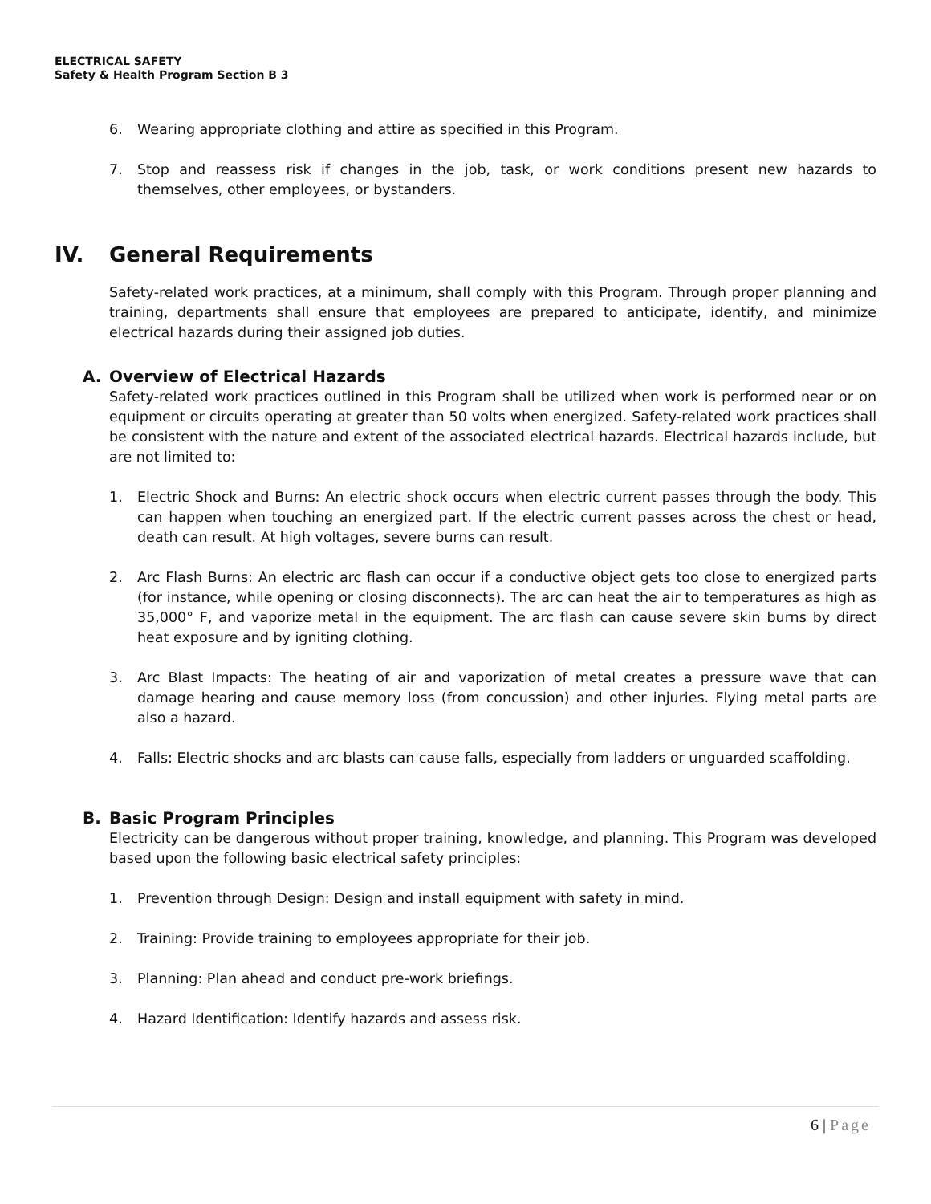ELECTRICAL SAFETY
Safety & Health Program Section B 3
6. Wearing appropriate clothing and attire as specified in this Program.
7. Stop and reassess risk if changes in the job, task, or work conditions present new hazards to themselves, other employees, or bystanders.
IV. General Requirements
Safety-related work practices, at a minimum, shall comply with this Program. Through proper planning and training, departments shall ensure that employees are prepared to anticipate, identify, and minimize electrical hazards during their assigned job duties.
A. Overview of Electrical Hazards
Safety-related work practices outlined in this Program shall be utilized when work is performed near or on equipment or circuits operating at greater than 50 volts when energized. Safety-related work practices shall be consistent with the nature and extent of the associated electrical hazards. Electrical hazards include, but are not limited to:
1. Electric Shock and Burns: An electric shock occurs when electric current passes through the body. This can happen when touching an energized part. If the electric current passes across the chest or head, death can result. At high voltages, severe burns can result.
2. Arc Flash Burns: An electric arc flash can occur if a conductive object gets too close to energized parts (for instance, while opening or closing disconnects). The arc can heat the air to temperatures as high as 35,000° F, and vaporize metal in the equipment. The arc flash can cause severe skin burns by direct heat exposure and by igniting clothing.
3. Arc Blast Impacts: The heating of air and vaporization of metal creates a pressure wave that can damage hearing and cause memory loss (from concussion) and other injuries. Flying metal parts are also a hazard.
4. Falls: Electric shocks and arc blasts can cause falls, especially from ladders or unguarded scaffolding.
B. Basic Program Principles
Electricity can be dangerous without proper training, knowledge, and planning. This Program was developed based upon the following basic electrical safety principles:
1. Prevention through Design: Design and install equipment with safety in mind.
2. Training: Provide training to employees appropriate for their job.
3. Planning: Plan ahead and conduct pre-work briefings.
4. Hazard Identification: Identify hazards and assess risk.
6 | Page